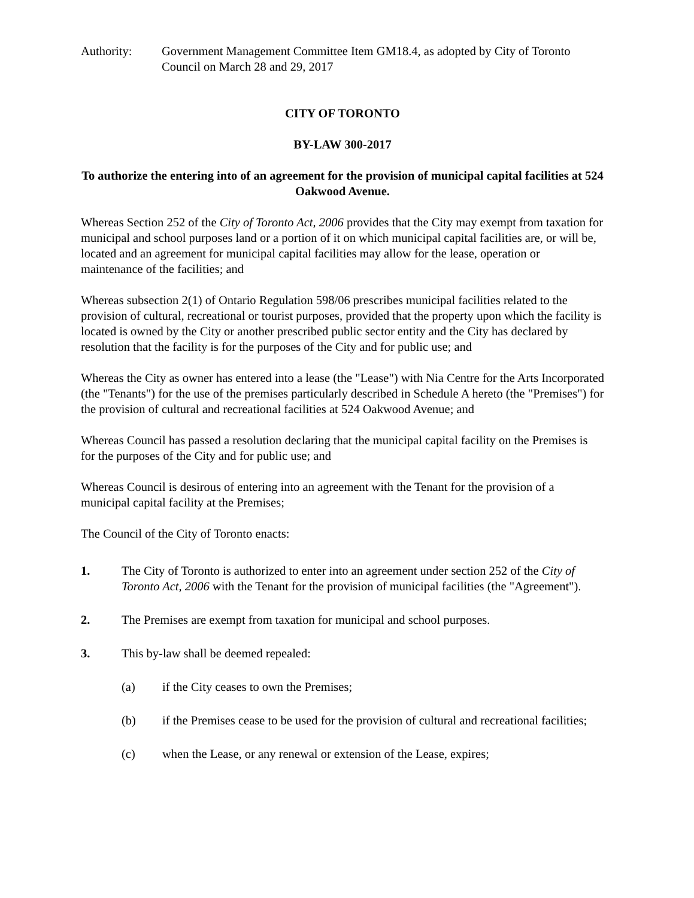Authority: Government Management Committee Item GM18.4, as adopted by City of Toronto Council on March 28 and 29, 2017
CITY OF TORONTO
BY-LAW 300-2017
To authorize the entering into of an agreement for the provision of municipal capital facilities at 524 Oakwood Avenue.
Whereas Section 252 of the City of Toronto Act, 2006 provides that the City may exempt from taxation for municipal and school purposes land or a portion of it on which municipal capital facilities are, or will be, located and an agreement for municipal capital facilities may allow for the lease, operation or maintenance of the facilities; and
Whereas subsection 2(1) of Ontario Regulation 598/06 prescribes municipal facilities related to the provision of cultural, recreational or tourist purposes, provided that the property upon which the facility is located is owned by the City or another prescribed public sector entity and the City has declared by resolution that the facility is for the purposes of the City and for public use; and
Whereas the City as owner has entered into a lease (the "Lease") with Nia Centre for the Arts Incorporated (the "Tenants") for the use of the premises particularly described in Schedule A hereto (the "Premises") for the provision of cultural and recreational facilities at 524 Oakwood Avenue; and
Whereas Council has passed a resolution declaring that the municipal capital facility on the Premises is for the purposes of the City and for public use; and
Whereas Council is desirous of entering into an agreement with the Tenant for the provision of a municipal capital facility at the Premises;
The Council of the City of Toronto enacts:
1. The City of Toronto is authorized to enter into an agreement under section 252 of the City of Toronto Act, 2006 with the Tenant for the provision of municipal facilities (the "Agreement").
2. The Premises are exempt from taxation for municipal and school purposes.
3. This by-law shall be deemed repealed:
(a) if the City ceases to own the Premises;
(b) if the Premises cease to be used for the provision of cultural and recreational facilities;
(c) when the Lease, or any renewal or extension of the Lease, expires;